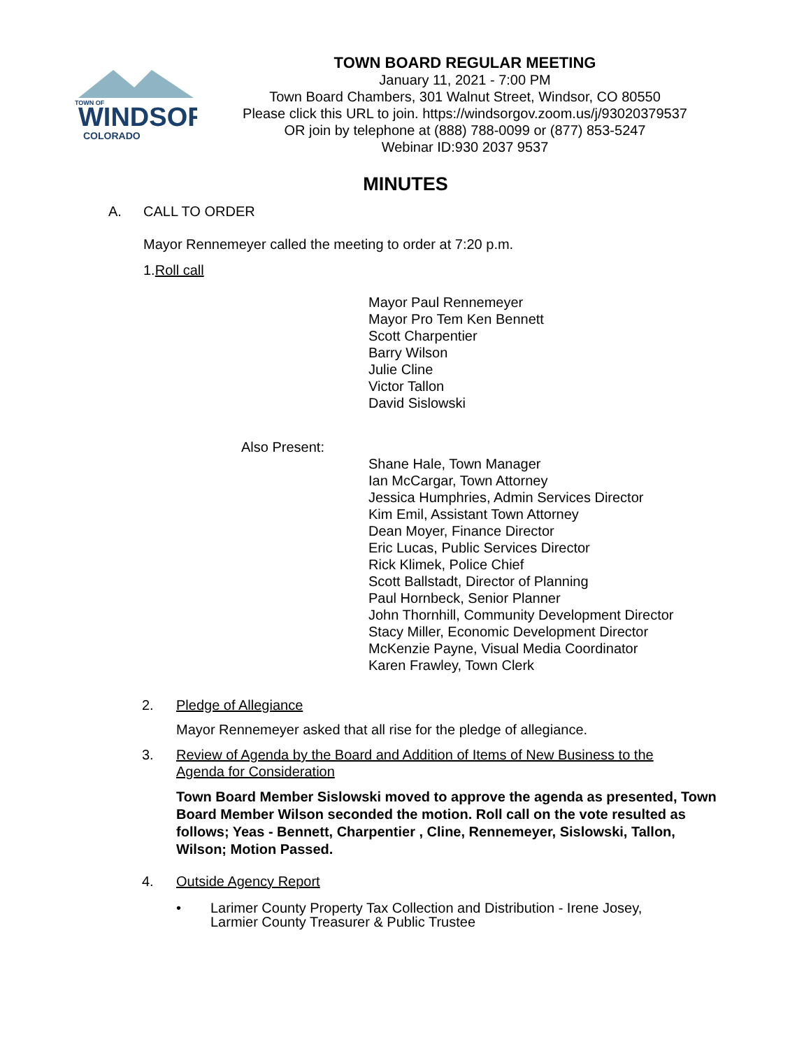TOWN OF
WINDSOR
COLORADO
TOWN BOARD REGULAR MEETING
January 11, 2021 - 7:00 PM
Town Board Chambers, 301 Walnut Street, Windsor, CO 80550
Please click this URL to join. https://windsorgov.zoom.us/j/93020379537
OR join by telephone at (888) 788-0099 or (877) 853-5247
Webinar ID:930 2037 9537
MINUTES
A. CALL TO ORDER
Mayor Rennemeyer called the meeting to order at 7:20 p.m.
1.Roll call
Mayor Paul Rennemeyer
Mayor Pro Tem Ken Bennett
Scott Charpentier
Barry Wilson
Julie Cline
Victor Tallon
David Sislowski
Also Present:
Shane Hale, Town Manager
Ian McCargar, Town Attorney
Jessica Humphries, Admin Services Director
Kim Emil, Assistant Town Attorney
Dean Moyer, Finance Director
Eric Lucas, Public Services Director
Rick Klimek, Police Chief
Scott Ballstadt, Director of Planning
Paul Hornbeck, Senior Planner
John Thornhill, Community Development Director
Stacy Miller, Economic Development Director
McKenzie Payne, Visual Media Coordinator
Karen Frawley, Town Clerk
2. Pledge of Allegiance
Mayor Rennemeyer asked that all rise for the pledge of allegiance.
3. Review of Agenda by the Board and Addition of Items of New Business to the Agenda for Consideration
Town Board Member Sislowski moved to approve the agenda as presented, Town Board Member Wilson seconded the motion. Roll call on the vote resulted as follows; Yeas - Bennett, Charpentier , Cline, Rennemeyer, Sislowski, Tallon, Wilson; Motion Passed.
4. Outside Agency Report
• Larimer County Property Tax Collection and Distribution - Irene Josey,
Larmier County Treasurer & Public Trustee